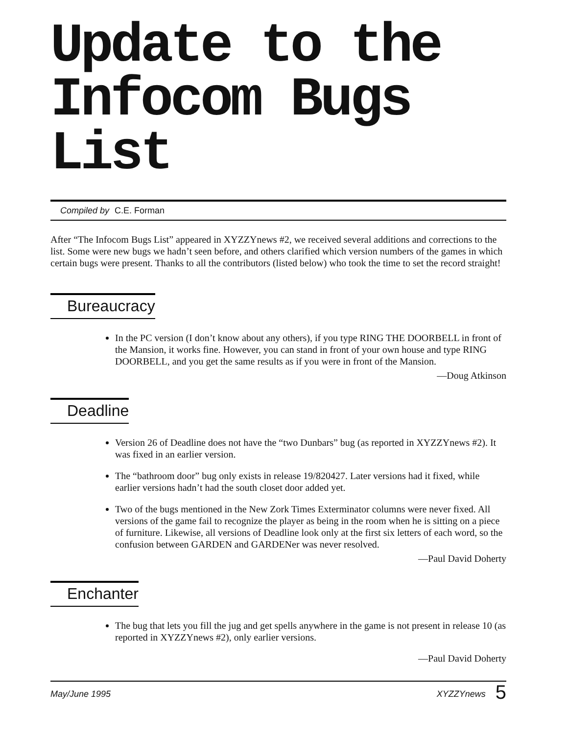Update to the
Infocom Bugs List
Compiled by C.E. Forman
After “The Infocom Bugs List” appeared in XYZZYnews #2, we received several additions and corrections to the list. Some were new bugs we hadn’t seen before, and others clarified which version numbers of the games in which certain bugs were present. Thanks to all the contributors (listed below) who took the time to set the record straight!
Bureaucracy
In the PC version (I don’t know about any others), if you type RING THE DOORBELL in front of the Mansion, it works fine. However, you can stand in front of your own house and type RING DOORBELL, and you get the same results as if you were in front of the Mansion.
—Doug Atkinson
Deadline
Version 26 of Deadline does not have the “two Dunbars” bug (as reported in XYZZYnews #2). It was fixed in an earlier version.
The “bathroom door” bug only exists in release 19/820427. Later versions had it fixed, while earlier versions hadn’t had the south closet door added yet.
Two of the bugs mentioned in the New Zork Times Exterminator columns were never fixed. All versions of the game fail to recognize the player as being in the room when he is sitting on a piece of furniture. Likewise, all versions of Deadline look only at the first six letters of each word, so the confusion between GARDEN and GARDENer was never resolved.
—Paul David Doherty
Enchanter
The bug that lets you fill the jug and get spells anywhere in the game is not present in release 10 (as reported in XYZZYnews #2), only earlier versions.
—Paul David Doherty
May/June 1995 XYZZYnews 5